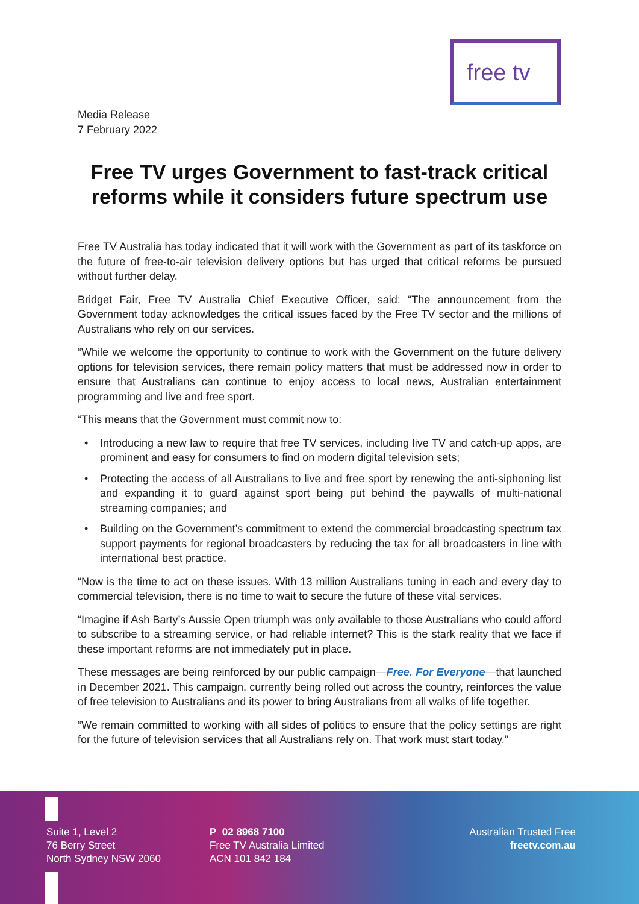free tv
Media Release
7 February 2022
Free TV urges Government to fast-track critical reforms while it considers future spectrum use
Free TV Australia has today indicated that it will work with the Government as part of its taskforce on the future of free-to-air television delivery options but has urged that critical reforms be pursued without further delay.
Bridget Fair, Free TV Australia Chief Executive Officer, said: “The announcement from the Government today acknowledges the critical issues faced by the Free TV sector and the millions of Australians who rely on our services.
“While we welcome the opportunity to continue to work with the Government on the future delivery options for television services, there remain policy matters that must be addressed now in order to ensure that Australians can continue to enjoy access to local news, Australian entertainment programming and live and free sport.
“This means that the Government must commit now to:
• Introducing a new law to require that free TV services, including live TV and catch-up apps, are prominent and easy for consumers to find on modern digital television sets;
• Protecting the access of all Australians to live and free sport by renewing the anti-siphoning list and expanding it to guard against sport being put behind the paywalls of multi-national streaming companies; and
• Building on the Government’s commitment to extend the commercial broadcasting spectrum tax support payments for regional broadcasters by reducing the tax for all broadcasters in line with international best practice.
“Now is the time to act on these issues. With 13 million Australians tuning in each and every day to commercial television, there is no time to wait to secure the future of these vital services.
“Imagine if Ash Barty’s Aussie Open triumph was only available to those Australians who could afford to subscribe to a streaming service, or had reliable internet? This is the stark reality that we face if these important reforms are not immediately put in place.
These messages are being reinforced by our public campaign—Free. For Everyone—that launched in December 2021. This campaign, currently being rolled out across the country, reinforces the value of free television to Australians and its power to bring Australians from all walks of life together.
“We remain committed to working with all sides of politics to ensure that the policy settings are right for the future of television services that all Australians rely on. That work must start today.”
Suite 1, Level 2
76 Berry Street
North Sydney NSW 2060
P 02 8968 7100
Free TV Australia Limited
ACN 101 842 184
Australian Trusted Free
freetv.com.au